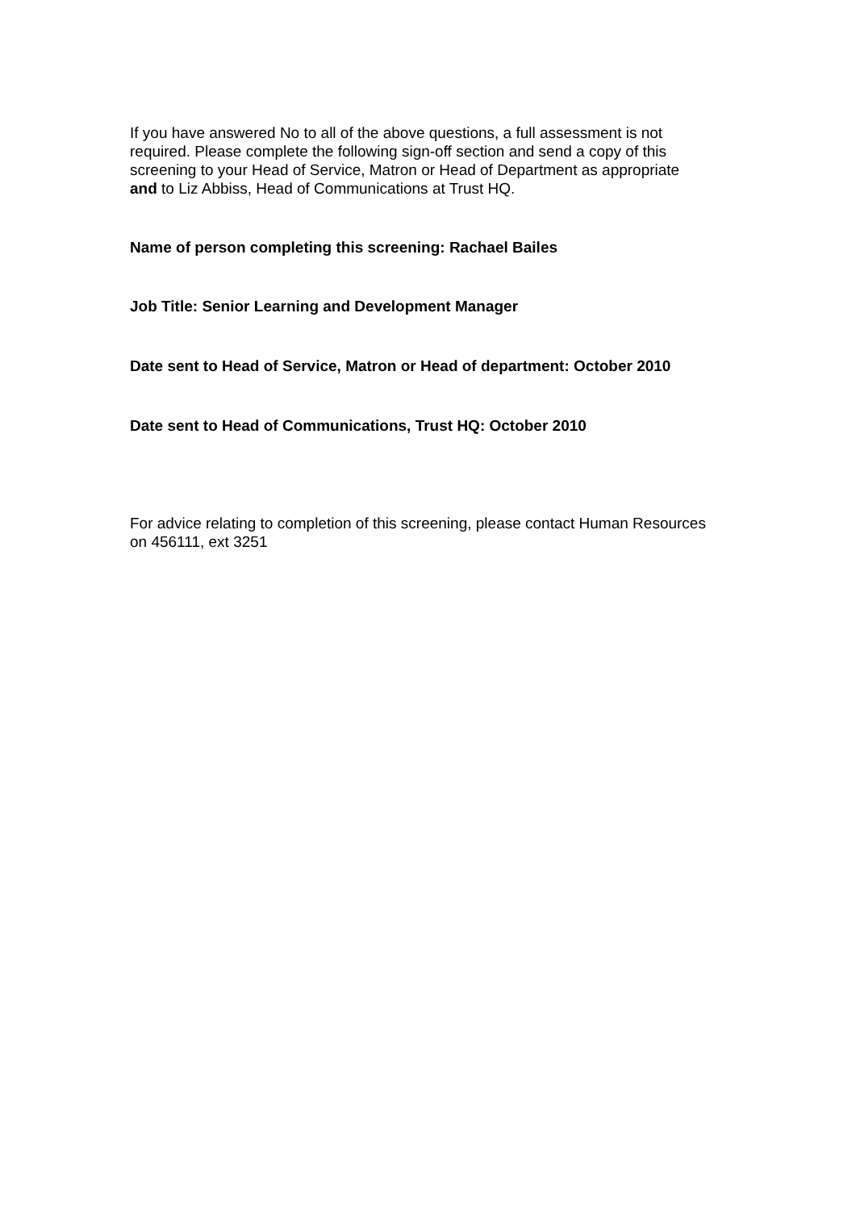If you have answered No to all of the above questions, a full assessment is not required. Please complete the following sign-off section and send a copy of this screening to your Head of Service, Matron or Head of Department as appropriate and to Liz Abbiss, Head of Communications at Trust HQ.
Name of person completing this screening: Rachael Bailes
Job Title: Senior Learning and Development Manager
Date sent to Head of Service, Matron or Head of department: October 2010
Date sent to Head of Communications, Trust HQ: October 2010
For advice relating to completion of this screening, please contact Human Resources on 456111, ext 3251